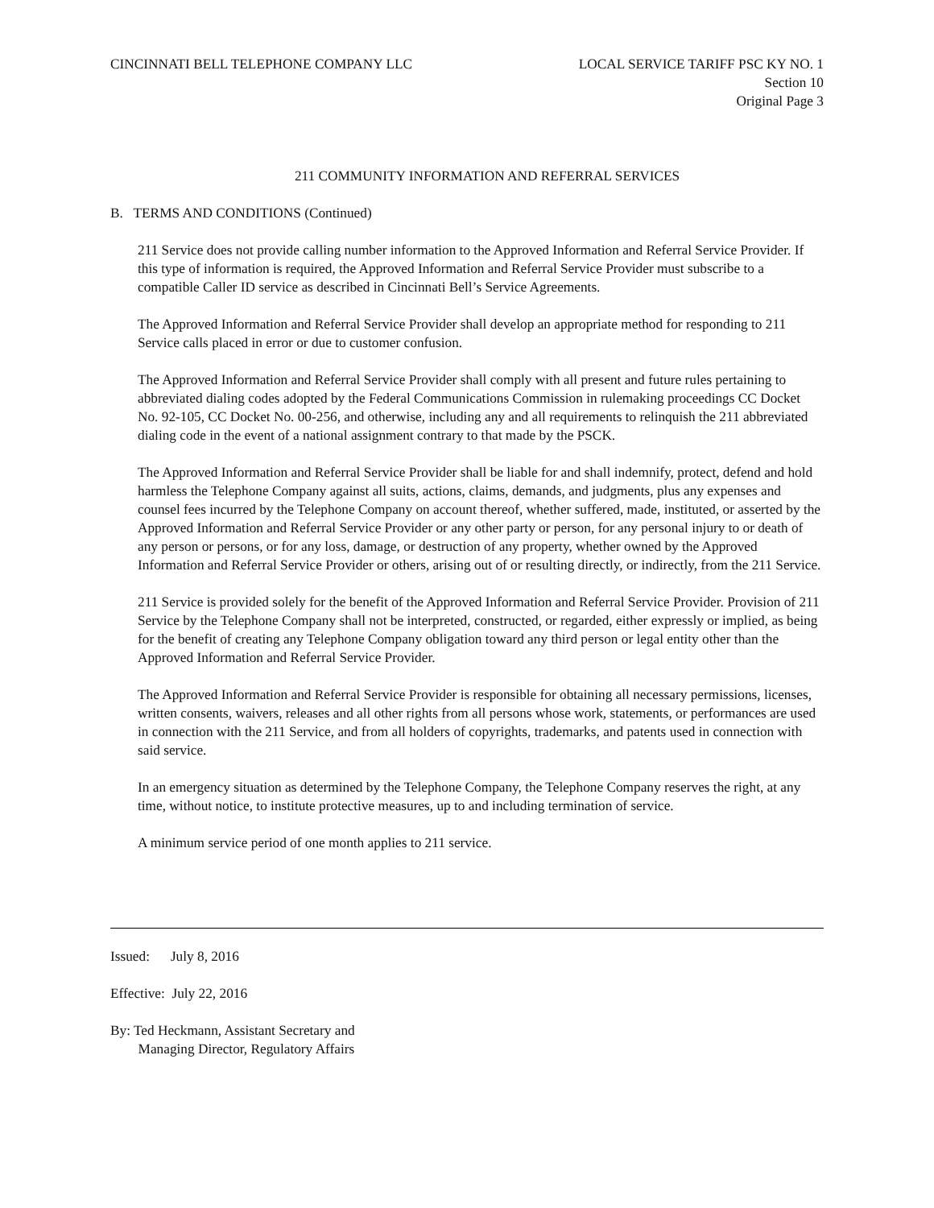CINCINNATI BELL TELEPHONE COMPANY LLC
LOCAL SERVICE TARIFF PSC KY NO. 1
Section 10
Original Page 3
211 COMMUNITY INFORMATION AND REFERRAL SERVICES
B. TERMS AND CONDITIONS (Continued)
211 Service does not provide calling number information to the Approved Information and Referral Service Provider. If this type of information is required, the Approved Information and Referral Service Provider must subscribe to a compatible Caller ID service as described in Cincinnati Bell’s Service Agreements.
The Approved Information and Referral Service Provider shall develop an appropriate method for responding to 211 Service calls placed in error or due to customer confusion.
The Approved Information and Referral Service Provider shall comply with all present and future rules pertaining to abbreviated dialing codes adopted by the Federal Communications Commission in rulemaking proceedings CC Docket No. 92-105, CC Docket No. 00-256, and otherwise, including any and all requirements to relinquish the 211 abbreviated dialing code in the event of a national assignment contrary to that made by the PSCK.
The Approved Information and Referral Service Provider shall be liable for and shall indemnify, protect, defend and hold harmless the Telephone Company against all suits, actions, claims, demands, and judgments, plus any expenses and counsel fees incurred by the Telephone Company on account thereof, whether suffered, made, instituted, or asserted by the Approved Information and Referral Service Provider or any other party or person, for any personal injury to or death of any person or persons, or for any loss, damage, or destruction of any property, whether owned by the Approved Information and Referral Service Provider or others, arising out of or resulting directly, or indirectly, from the 211 Service.
211 Service is provided solely for the benefit of the Approved Information and Referral Service Provider. Provision of 211 Service by the Telephone Company shall not be interpreted, constructed, or regarded, either expressly or implied, as being for the benefit of creating any Telephone Company obligation toward any third person or legal entity other than the Approved Information and Referral Service Provider.
The Approved Information and Referral Service Provider is responsible for obtaining all necessary permissions, licenses, written consents, waivers, releases and all other rights from all persons whose work, statements, or performances are used in connection with the 211 Service, and from all holders of copyrights, trademarks, and patents used in connection with said service.
In an emergency situation as determined by the Telephone Company, the Telephone Company reserves the right, at any time, without notice, to institute protective measures, up to and including termination of service.
A minimum service period of one month applies to 211 service.
Issued: July 8, 2016
Effective: July 22, 2016
By: Ted Heckmann, Assistant Secretary and
Managing Director, Regulatory Affairs